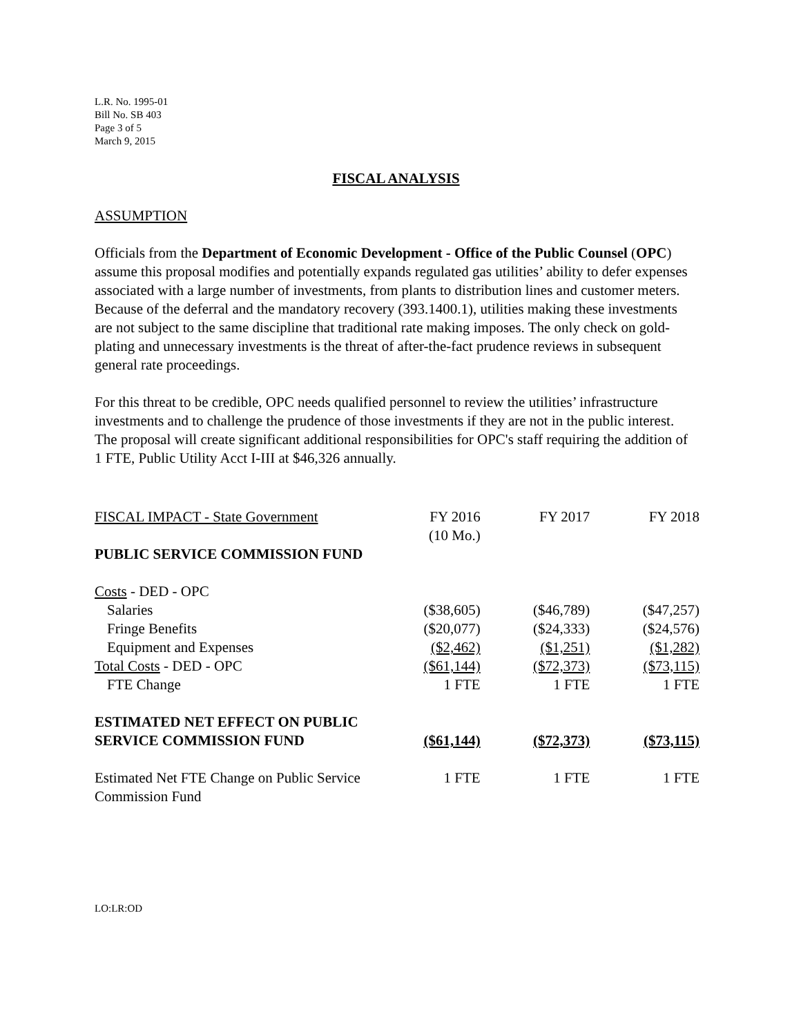L.R. No. 1995-01
Bill No. SB 403
Page 3 of 5
March 9, 2015
FISCAL ANALYSIS
ASSUMPTION
Officials from the Department of Economic Development - Office of the Public Counsel (OPC) assume this proposal modifies and potentially expands regulated gas utilities’ ability to defer expenses associated with a large number of investments, from plants to distribution lines and customer meters. Because of the deferral and the mandatory recovery (393.1400.1), utilities making these investments are not subject to the same discipline that traditional rate making imposes. The only check on gold-plating and unnecessary investments is the threat of after-the-fact prudence reviews in subsequent general rate proceedings.
For this threat to be credible, OPC needs qualified personnel to review the utilities’ infrastructure investments and to challenge the prudence of those investments if they are not in the public interest. The proposal will create significant additional responsibilities for OPC's staff requiring the addition of 1 FTE, Public Utility Acct I-III at $46,326 annually.
| FISCAL IMPACT - State Government | FY 2016 (10 Mo.) | FY 2017 | FY 2018 |
| PUBLIC SERVICE COMMISSION FUND | | | |
| Costs - DED - OPC | | | |
| Salaries | ($38,605) | ($46,789) | ($47,257) |
| Fringe Benefits | ($20,077) | ($24,333) | ($24,576) |
| Equipment and Expenses | ($2,462) | ($1,251) | ($1,282) |
| Total Costs - DED - OPC | ($61,144) | ($72,373) | ($73,115) |
| FTE Change | 1 FTE | 1 FTE | 1 FTE |
| ESTIMATED NET EFFECT ON PUBLIC SERVICE COMMISSION FUND | ($61,144) | ($72,373) | ($73,115) |
| Estimated Net FTE Change on Public Service Commission Fund | 1 FTE | 1 FTE | 1 FTE |
LO:LR:OD